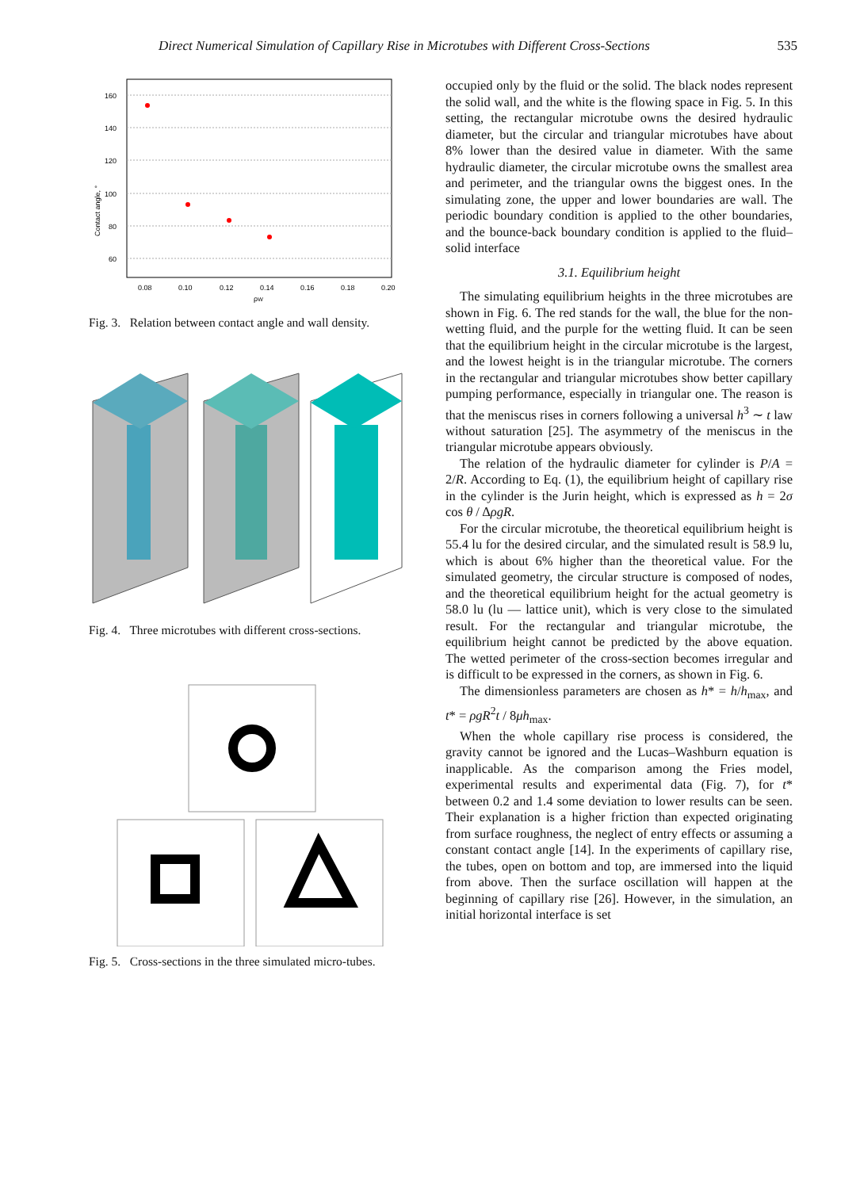Direct Numerical Simulation of Capillary Rise in Microtubes with Different Cross-Sections 535
160
140
120
100
80
60
0.08
0.10
0.12
0.14
0.16
0.18
0.20
ρW
Contact angle, °
Fig. 3. Relation between contact angle and wall density.
Fig. 4. Three microtubes with different cross-sections.
Fig. 5. Cross-sections in the three simulated micro-tubes.
occupied only by the fluid or the solid. The black nodes represent the solid wall, and the white is the flowing space in Fig. 5. In this setting, the rectangular microtube owns the desired hydraulic diameter, but the circular and triangular microtubes have about 8% lower than the desired value in diameter. With the same hydraulic diameter, the circular microtube owns the smallest area and perimeter, and the triangular owns the biggest ones. In the simulating zone, the upper and lower boundaries are wall. The periodic boundary condition is applied to the other boundaries, and the bounce-back boundary condition is applied to the fluid–solid interface
3.1. Equilibrium height
The simulating equilibrium heights in the three microtubes are shown in Fig. 6. The red stands for the wall, the blue for the non-wetting fluid, and the purple for the wetting fluid. It can be seen that the equilibrium height in the circular microtube is the largest, and the lowest height is in the triangular microtube. The corners in the rectangular and triangular microtubes show better capillary pumping performance, especially in triangular one. The reason is that the meniscus rises in corners following a universal h<sup>3</sup> ∼ t law without saturation [25]. The asymmetry of the meniscus in the triangular microtube appears obviously.
The relation of the hydraulic diameter for cylinder is P/A = 2/R. According to Eq. (1), the equilibrium height of capillary rise in the cylinder is the Jurin height, which is expressed as h = 2σ cos θ / ΔρgR.
For the circular microtube, the theoretical equilibrium height is 55.4 lu for the desired circular, and the simulated result is 58.9 lu, which is about 6% higher than the theoretical value. For the simulated geometry, the circular structure is composed of nodes, and the theoretical equilibrium height for the actual geometry is 58.0 lu (lu — lattice unit), which is very close to the simulated result. For the rectangular and triangular microtube, the equilibrium height cannot be predicted by the above equation. The wetted perimeter of the cross-section becomes irregular and is difficult to be expressed in the corners, as shown in Fig. 6.
The dimensionless parameters are chosen as h* = h/h<sub>max</sub>, and t* = ρgR<sup>2</sup>t / 8μh<sub>max</sub>.
When the whole capillary rise process is considered, the gravity cannot be ignored and the Lucas–Washburn equation is inapplicable. As the comparison among the Fries model, experimental results and experimental data (Fig. 7), for t* between 0.2 and 1.4 some deviation to lower results can be seen. Their explanation is a higher friction than expected originating from surface roughness, the neglect of entry effects or assuming a constant contact angle [14]. In the experiments of capillary rise, the tubes, open on bottom and top, are immersed into the liquid from above. Then the surface oscillation will happen at the beginning of capillary rise [26]. However, in the simulation, an initial horizontal interface is set